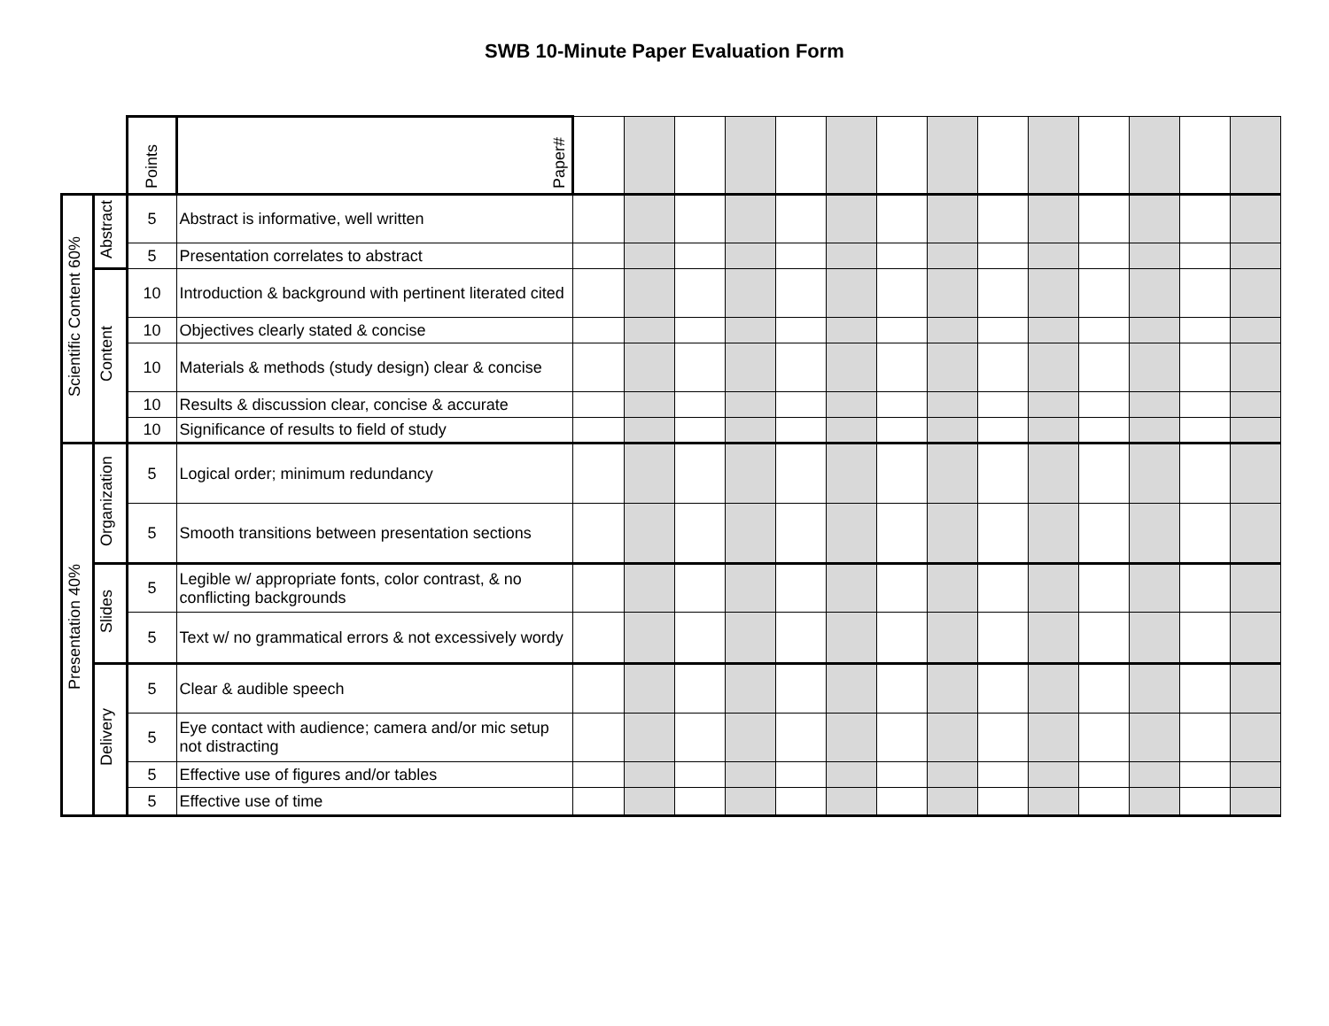SWB 10-Minute Paper Evaluation Form
| | | Points | Paper# | | | | | | | | | | | | | | |
| Scientific Content 60% | Abstract | 5 | Abstract is informative, well written | | | | | | | | | | | | | | |
| | | 5 | Presentation correlates to abstract | | | | | | | | | | | | | | |
| | Content | 10 | Introduction & background with pertinent literated cited | | | | | | | | | | | | | | |
| | | 10 | Objectives clearly stated & concise | | | | | | | | | | | | | | |
| | | 10 | Materials & methods (study design) clear & concise | | | | | | | | | | | | | | |
| | | 10 | Results & discussion clear, concise & accurate | | | | | | | | | | | | | | |
| | | 10 | Significance of results to field of study | | | | | | | | | | | | | | |
| Presentation 40% | Organization | 5 | Logical order; minimum redundancy | | | | | | | | | | | | | | |
| | | 5 | Smooth transitions between presentation sections | | | | | | | | | | | | | | |
| | Slides | 5 | Legible w/ appropriate fonts, color contrast, & no conflicting backgrounds | | | | | | | | | | | | | | |
| | | 5 | Text w/ no grammatical errors & not excessively wordy | | | | | | | | | | | | | | |
| | Delivery | 5 | Clear & audible speech | | | | | | | | | | | | | | |
| | | 5 | Eye contact with audience; camera and/or mic setup not distracting | | | | | | | | | | | | | | |
| | | 5 | Effective use of figures and/or tables | | | | | | | | | | | | | | |
| | | 5 | Effective use of time | | | | | | | | | | | | | | |